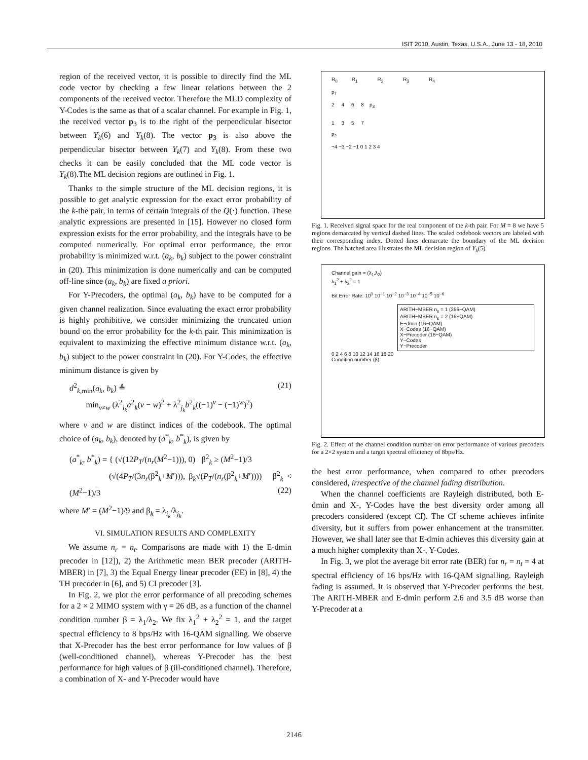ISIT 2010, Austin, Texas, U.S.A., June 13 - 18, 2010
region of the received vector, it is possible to directly find the ML code vector by checking a few linear relations between the 2 components of the received vector. Therefore the MLD complexity of Y-Codes is the same as that of a scalar channel. For example in Fig. 1, the received vector p<sub>3</sub> is to the right of the perpendicular bisector between Y<sub>k</sub>(6) and Y<sub>k</sub>(8). The vector p<sub>3</sub> is also above the perpendicular bisector between Y<sub>k</sub>(7) and Y<sub>k</sub>(8). From these two checks it can be easily concluded that the ML code vector is Y<sub>k</sub>(8).The ML decision regions are outlined in Fig. 1.
Thanks to the simple structure of the ML decision regions, it is possible to get analytic expression for the exact error probability of the k-the pair, in terms of certain integrals of the Q(·) function. These analytic expressions are presented in [15]. However no closed form expression exists for the error probability, and the integrals have to be computed numerically. For optimal error performance, the error probability is minimized w.r.t. (a<sub>k</sub>, b<sub>k</sub>) subject to the power constraint in (20). This minimization is done numerically and can be computed off-line since (a<sub>k</sub>, b<sub>k</sub>) are fixed a priori.
For Y-Precoders, the optimal (a<sub>k</sub>, b<sub>k</sub>) have to be computed for a given channel realization. Since evaluating the exact error probability is highly prohibitive, we consider minimizing the truncated union bound on the error probability for the k-th pair. This minimization is equivalent to maximizing the effective minimum distance w.r.t. (a<sub>k</sub>, b<sub>k</sub>) subject to the power constraint in (20). For Y-Codes, the effective minimum distance is given by
d<sup>2</sup><sub>k,min</sub>(a<sub>k</sub>, b<sub>k</sub>) ≜ (21)
min<sub>v≠w</sub> (λ<sup>2</sup><sub>i<sub>k</sub></sub>a<sup>2</sup><sub>k</sub>(v − w)<sup>2</sup> + λ<sup>2</sup><sub>j<sub>k</sub></sub>b<sup>2</sup><sub>k</sub>((−1)<sup>v</sup> − (−1)<sup>w</sup>)<sup>2</sup>)
where v and w are distinct indices of the codebook. The optimal choice of (a<sub>k</sub>, b<sub>k</sub>), denoted by (a<sup>*</sup><sub>k</sub>, b<sup>*</sup><sub>k</sub>), is given by
(a<sup>*</sup><sub>k</sub>, b<sup>*</sup><sub>k</sub>) = { (√(12P<sub>T</sub>/(n<sub>r</sub>(M<sup>2</sup>−1))), 0) β<sup>2</sup><sub>k</sub> ≥ (M<sup>2</sup>−1)/3
(√(4P<sub>T</sub>/(3n<sub>r</sub>(β<sup>2</sup><sub>k</sub>+M′))), β<sub>k</sub>√(P<sub>T</sub>/(n<sub>r</sub>(β<sup>2</sup><sub>k</sub>+M′)))) β<sup>2</sup><sub>k</sub> < (M<sup>2</sup>−1)/3 (22)
where M′ = (M<sup>2</sup>−1)/9 and β<sub>k</sub> = λ<sub>i<sub>k</sub></sub>/λ<sub>j<sub>k</sub></sub>.
VI. SIMULATION RESULTS AND COMPLEXITY
We assume n<sub>r</sub> = n<sub>t</sub>. Comparisons are made with 1) the E-dmin precoder in [12]), 2) the Arithmetic mean BER precoder (ARITH-MBER) in [7], 3) the Equal Energy linear precoder (EE) in [8], 4) the TH precoder in [6], and 5) CI precoder [3].
In Fig. 2, we plot the error performance of all precoding schemes for a 2 × 2 MIMO system with γ = 26 dB, as a function of the channel condition number β = λ<sub>1</sub>/λ<sub>2</sub>. We fix λ<sub>1</sub><sup>2</sup> + λ<sub>2</sub><sup>2</sup> = 1, and the target spectral efficiency to 8 bps/Hz with 16-QAM signalling. We observe that X-Precoder has the best error performance for low values of β (well-conditioned channel), whereas Y-Precoder has the best performance for high values of β (ill-conditioned channel). Therefore, a combination of X- and Y-Precoder would have
R<sub>0</sub> R<sub>1</sub> R<sub>2</sub> R<sub>3</sub> R<sub>4</sub>
p<sub>1</sub>
2 4 6 8 p<sub>3</sub>
1 3 5 7
p<sub>2</sub>
−4 −3 −2 −1 0 1 2 3 4
Fig. 1. Received signal space for the real component of the k-th pair. For M = 8 we have 5 regions demarcated by vertical dashed lines. The scaled codebook vectors are labeled with their corresponding index. Dotted lines demarcate the boundary of the ML decision regions. The hatched area illustrates the ML decision region of Y<sub>k</sub>(5).
Channel gain = (λ<sub>1</sub>,λ<sub>2</sub>)
λ<sub>1</sub><sup>2</sup> + λ<sub>2</sub><sup>2</sup> = 1
Bit Error Rate: 10<sup>0</sup> 10<sup>−1</sup> 10<sup>−2</sup> 10<sup>−3</sup> 10<sup>−4</sup> 10<sup>−5</sup> 10<sup>−6</sup>
ARITH−MBER n<sub>s</sub> = 1 (256−QAM)
ARITH−MBER n<sub>s</sub> = 2 (16−QAM)
E−dmin (16−QAM)
X−Codes (16−QAM)
X−Precoder (16−QAM)
Y−Codes
Y−Precoder
0 2 4 6 8 10 12 14 16 18 20
Condition number (β)
Fig. 2. Effect of the channel condition number on error performance of various precoders for a 2×2 system and a target spectral efficiency of 8bps/Hz.
the best error performance, when compared to other precoders considered, irrespective of the channel fading distribution.
When the channel coefficients are Rayleigh distributed, both E-dmin and X-, Y-Codes have the best diversity order among all precoders considered (except CI). The CI scheme achieves infinite diversity, but it suffers from power enhancement at the transmitter. However, we shall later see that E-dmin achieves this diversity gain at a much higher complexity than X-, Y-Codes.
In Fig. 3, we plot the average bit error rate (BER) for n<sub>r</sub> = n<sub>t</sub> = 4 at spectral efficiency of 16 bps/Hz with 16-QAM signalling. Rayleigh fading is assumed. It is observed that Y-Precoder performs the best. The ARITH-MBER and E-dmin perform 2.6 and 3.5 dB worse than Y-Precoder at a
2146